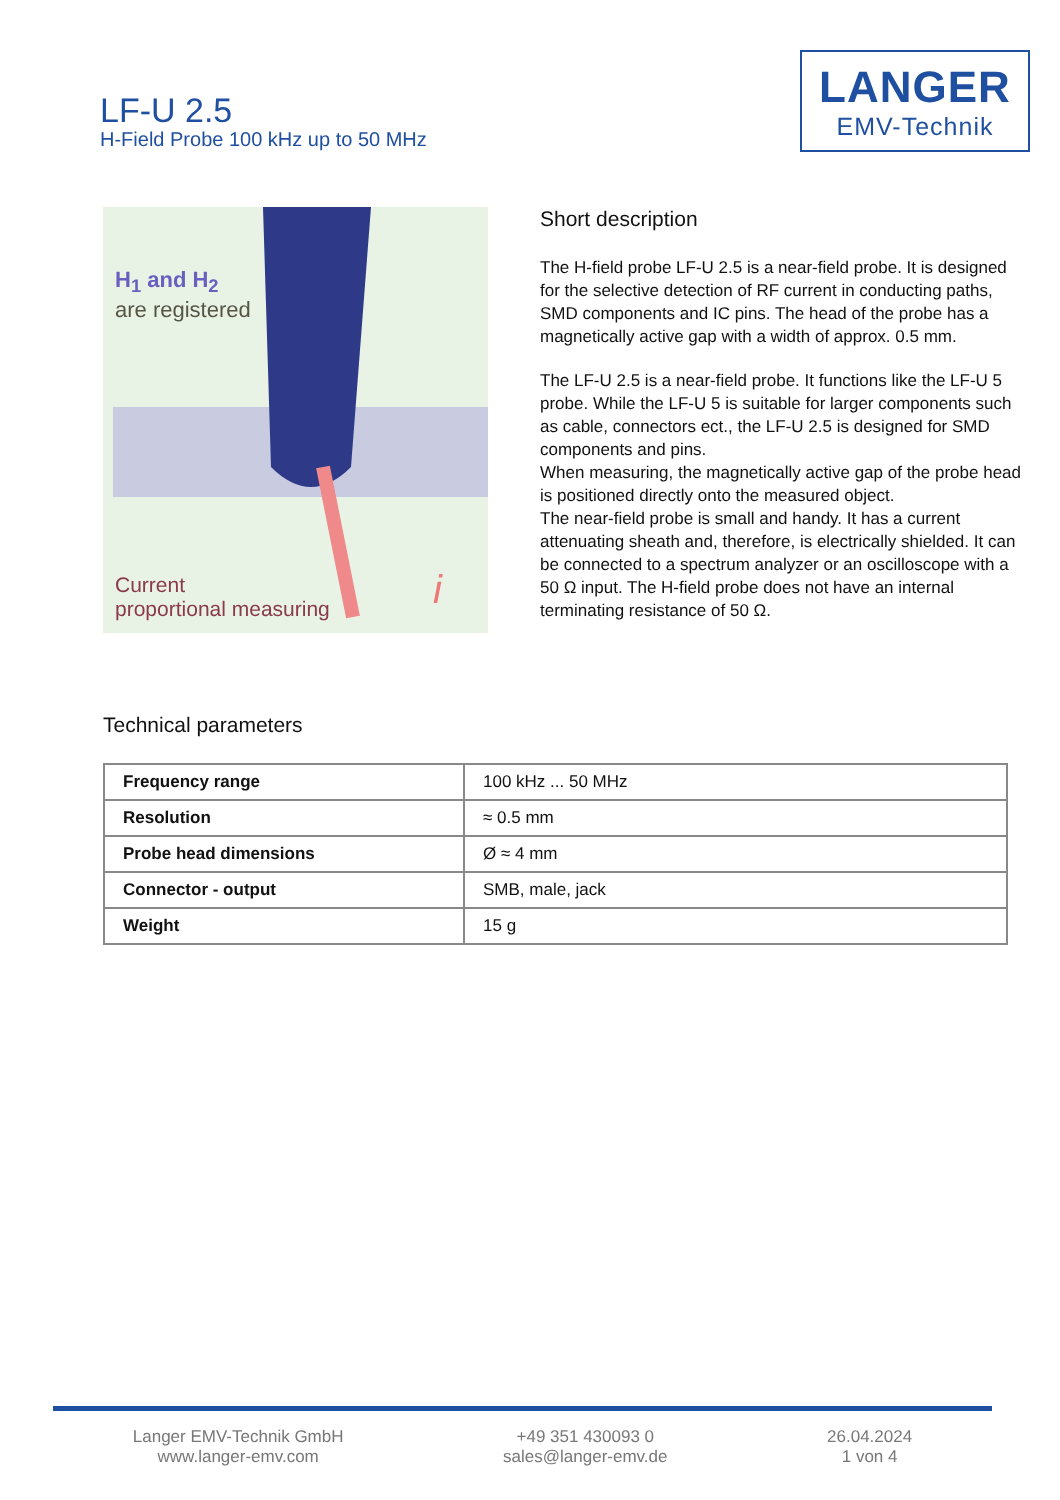LF-U 2.5
H-Field Probe 100 kHz up to 50 MHz
LANGER
EMV-Technik
H<sub>1</sub> and H<sub>2</sub>
are registered
Current
proportional measuring
i
Short description
The H-field probe LF-U 2.5 is a near-field probe. It is designed for the selective detection of RF current in conducting paths, SMD components and IC pins. The head of the probe has a magnetically active gap with a width of approx. 0.5 mm.
The LF-U 2.5 is a near-field probe. It functions like the LF-U 5 probe. While the LF-U 5 is suitable for larger components such as cable, connectors ect., the LF-U 2.5 is designed for SMD components and pins.
When measuring, the magnetically active gap of the probe head is positioned directly onto the measured object.
The near-field probe is small and handy. It has a current attenuating sheath and, therefore, is electrically shielded. It can be connected to a spectrum analyzer or an oscilloscope with a 50 Ω input. The H-field probe does not have an internal terminating resistance of 50 Ω.
Technical parameters
| Frequency range | 100 kHz ... 50 MHz |
| Resolution | ≈ 0.5 mm |
| Probe head dimensions | Ø ≈ 4 mm |
| Connector - output | SMB, male, jack |
| Weight | 15 g |
Langer EMV-Technik GmbH
www.langer-emv.com
+49 351 430093 0
sales@langer-emv.de
26.04.2024
1 von 4